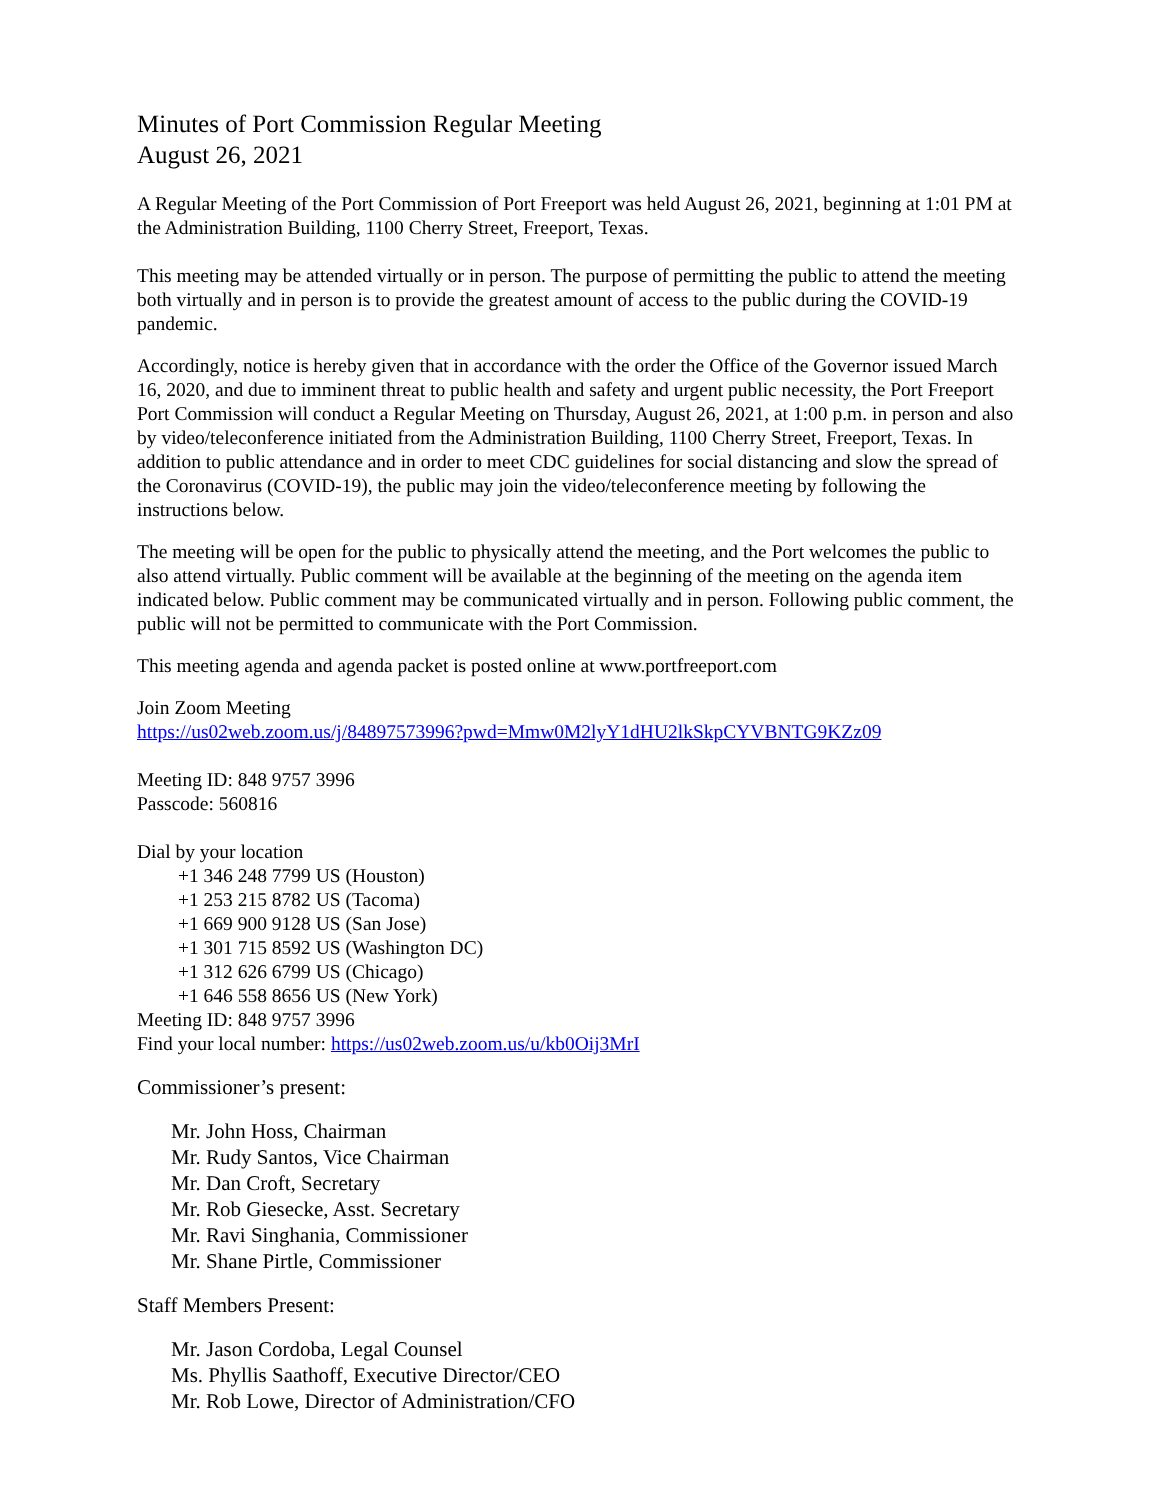Minutes of Port Commission Regular Meeting
August 26, 2021
A Regular Meeting of the Port Commission of Port Freeport was held August 26, 2021, beginning at 1:01 PM at the Administration Building, 1100 Cherry Street, Freeport, Texas.
This meeting may be attended virtually or in person. The purpose of permitting the public to attend the meeting both virtually and in person is to provide the greatest amount of access to the public during the COVID-19 pandemic.
Accordingly, notice is hereby given that in accordance with the order the Office of the Governor issued March 16, 2020, and due to imminent threat to public health and safety and urgent public necessity, the Port Freeport Port Commission will conduct a Regular Meeting on Thursday, August 26, 2021, at 1:00 p.m. in person and also by video/teleconference initiated from the Administration Building, 1100 Cherry Street, Freeport, Texas. In addition to public attendance and in order to meet CDC guidelines for social distancing and slow the spread of the Coronavirus (COVID-19), the public may join the video/teleconference meeting by following the instructions below.
The meeting will be open for the public to physically attend the meeting, and the Port welcomes the public to also attend virtually. Public comment will be available at the beginning of the meeting on the agenda item indicated below. Public comment may be communicated virtually and in person. Following public comment, the public will not be permitted to communicate with the Port Commission.
This meeting agenda and agenda packet is posted online at www.portfreeport.com
Join Zoom Meeting
https://us02web.zoom.us/j/84897573996?pwd=Mmw0M2lyY1dHU2lkSkpCYVBNTG9KZz09
Meeting ID: 848 9757 3996
Passcode: 560816
Dial by your location
+1 346 248 7799 US (Houston)
+1 253 215 8782 US (Tacoma)
+1 669 900 9128 US (San Jose)
+1 301 715 8592 US (Washington DC)
+1 312 626 6799 US (Chicago)
+1 646 558 8656 US (New York)
Meeting ID: 848 9757 3996
Find your local number: https://us02web.zoom.us/u/kb0Oij3MrI
Commissioner’s present:
Mr. John Hoss, Chairman
Mr. Rudy Santos, Vice Chairman
Mr. Dan Croft, Secretary
Mr. Rob Giesecke, Asst. Secretary
Mr. Ravi Singhania, Commissioner
Mr. Shane Pirtle, Commissioner
Staff Members Present:
Mr. Jason Cordoba, Legal Counsel
Ms. Phyllis Saathoff, Executive Director/CEO
Mr. Rob Lowe, Director of Administration/CFO